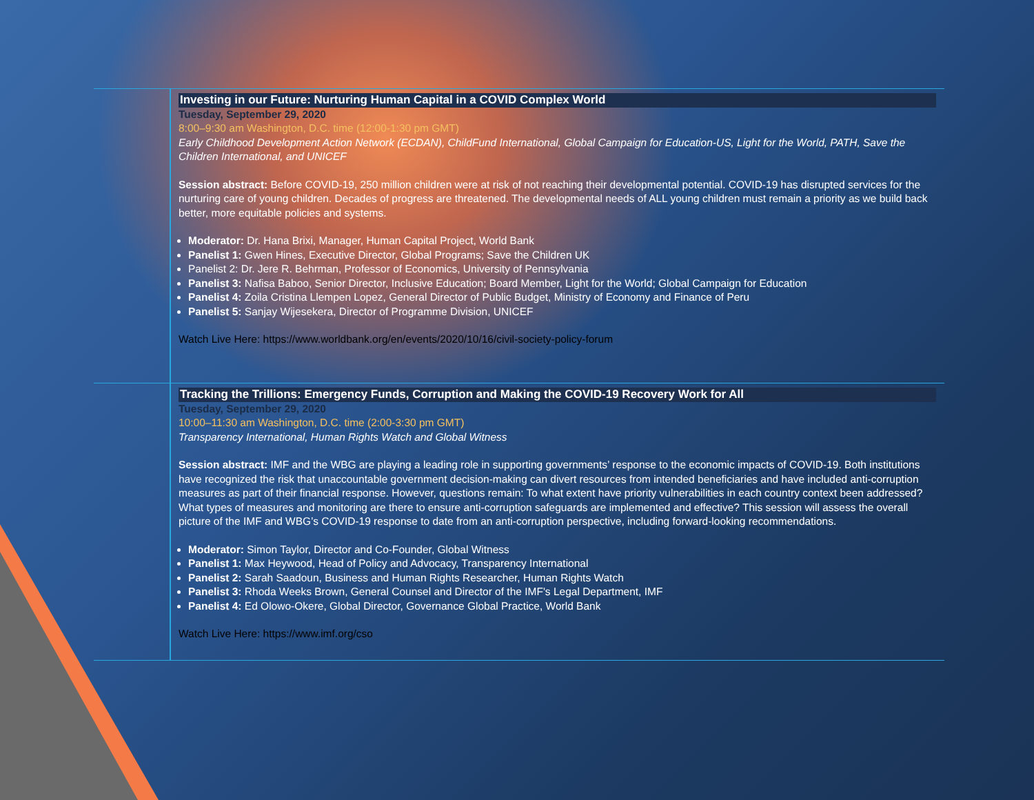Investing in our Future: Nurturing Human Capital in a COVID Complex World
Tuesday, September 29, 2020
8:00–9:30 am Washington, D.C. time (12:00-1:30 pm GMT)
Early Childhood Development Action Network (ECDAN), ChildFund International, Global Campaign for Education-US, Light for the World, PATH, Save the Children International, and UNICEF
Session abstract: Before COVID-19, 250 million children were at risk of not reaching their developmental potential. COVID-19 has disrupted services for the nurturing care of young children. Decades of progress are threatened. The developmental needs of ALL young children must remain a priority as we build back better, more equitable policies and systems.
Moderator: Dr. Hana Brixi, Manager, Human Capital Project, World Bank
Panelist 1: Gwen Hines, Executive Director, Global Programs; Save the Children UK
Panelist 2: Dr. Jere R. Behrman, Professor of Economics, University of Pennsylvania
Panelist 3: Nafisa Baboo, Senior Director, Inclusive Education; Board Member, Light for the World; Global Campaign for Education
Panelist 4: Zoila Cristina Llempen Lopez, General Director of Public Budget, Ministry of Economy and Finance of Peru
Panelist 5: Sanjay Wijesekera, Director of Programme Division, UNICEF
Watch Live Here: https://www.worldbank.org/en/events/2020/10/16/civil-society-policy-forum
Tracking the Trillions: Emergency Funds, Corruption and Making the COVID-19 Recovery Work for All
Tuesday, September 29, 2020
10:00–11:30 am Washington, D.C. time (2:00-3:30 pm GMT)
Transparency International, Human Rights Watch and Global Witness
Session abstract: IMF and the WBG are playing a leading role in supporting governments’ response to the economic impacts of COVID-19. Both institutions have recognized the risk that unaccountable government decision-making can divert resources from intended beneficiaries and have included anti-corruption measures as part of their financial response. However, questions remain: To what extent have priority vulnerabilities in each country context been addressed? What types of measures and monitoring are there to ensure anti-corruption safeguards are implemented and effective? This session will assess the overall picture of the IMF and WBG’s COVID-19 response to date from an anti-corruption perspective, including forward-looking recommendations.
Moderator: Simon Taylor, Director and Co-Founder, Global Witness
Panelist 1: Max Heywood, Head of Policy and Advocacy, Transparency International
Panelist 2: Sarah Saadoun, Business and Human Rights Researcher, Human Rights Watch
Panelist 3: Rhoda Weeks Brown, General Counsel and Director of the IMF's Legal Department, IMF
Panelist 4: Ed Olowo-Okere, Global Director, Governance Global Practice, World Bank
Watch Live Here: https://www.imf.org/cso